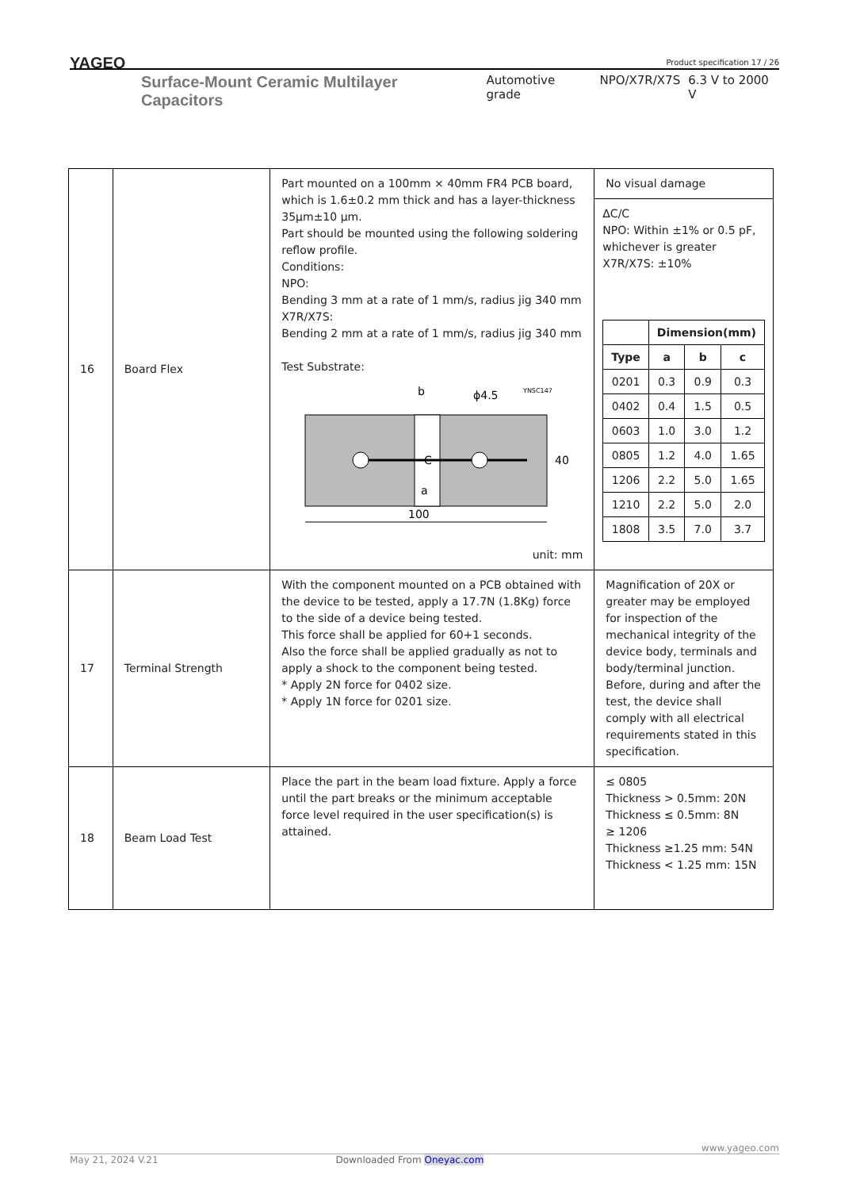YAGEO
Product specification 17 / 26
Surface-Mount Ceramic Multilayer Capacitors Automotive grade NPO/X7R/X7S 6.3 V to 2000 V
| 16 | Board Flex | Part mounted on a 100mm × 40mm FR4 PCB board, which is 1.6±0.2 mm thick and has a layer-thickness 35μm±10 μm. Part should be mounted using the following soldering reflow profile. Conditions: NPO: Bending 3 mm at a rate of 1 mm/s, radius jig 340 mm X7R/X7S: Bending 2 mm at a rate of 1 mm/s, radius jig 340 mm Test Substrate: 100 40 b ϕ4.5 YNSC147 a C unit: mm | No visual damage ΔC/C NPO: Within ±1% or 0.5 pF, whichever is greater X7R/X7S: ±10% / / Dimension(mm) / / / / --- / --- / --- / --- / / Type / a / b / c / / 0201 / 0.3 / 0.9 / 0.3 / / 0402 / 0.4 / 1.5 / 0.5 / / 0603 / 1.0 / 3.0 / 1.2 / / 0805 / 1.2 / 4.0 / 1.65 / / 1206 / 2.2 / 5.0 / 1.65 / / 1210 / 2.2 / 5.0 / 2.0 / / 1808 / 3.5 / 7.0 / 3.7 / |
| 17 | Terminal Strength | With the component mounted on a PCB obtained with the device to be tested, apply a 17.7N (1.8Kg) force to the side of a device being tested. This force shall be applied for 60+1 seconds. Also the force shall be applied gradually as not to apply a shock to the component being tested. * Apply 2N force for 0402 size. * Apply 1N force for 0201 size. | Magnification of 20X or greater may be employed for inspection of the mechanical integrity of the device body, terminals and body/terminal junction. Before, during and after the test, the device shall comply with all electrical requirements stated in this specification. |
| 18 | Beam Load Test | Place the part in the beam load fixture. Apply a force until the part breaks or the minimum acceptable force level required in the user specification(s) is attained. | ≤ 0805 Thickness > 0.5mm: 20N Thickness ≤ 0.5mm: 8N ≥ 1206 Thickness ≥1.25 mm: 54N Thickness < 1.25 mm: 15N |
www.yageo.com
May 21, 2024 V.21 Downloaded From Oneyac.com